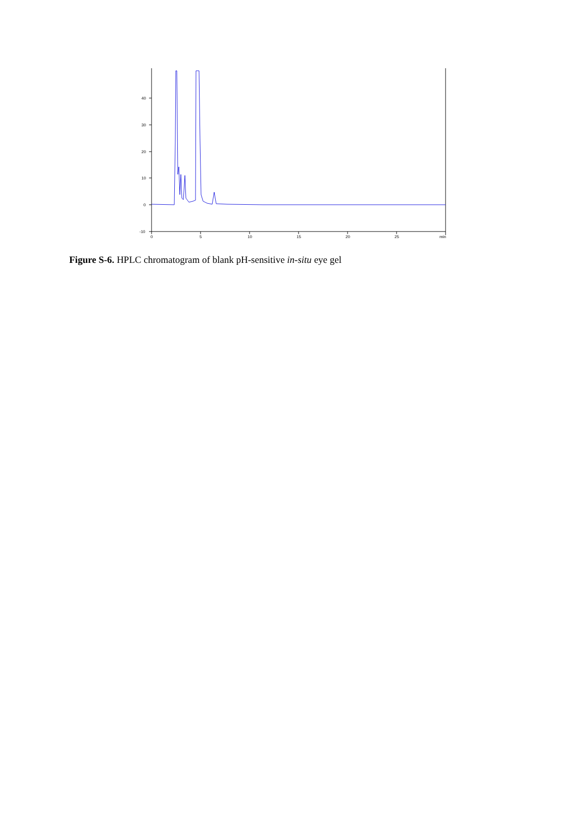40
30
20
10
0
-10
0
5
10
15
20
25
min
Figure S-6. HPLC chromatogram of blank pH-sensitive in-situ eye gel